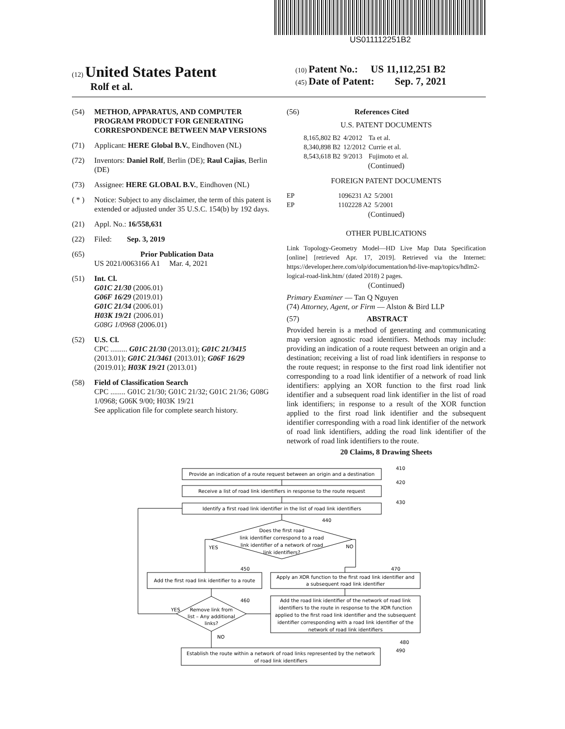US011112251B2
(12) United States Patent
Rolf et al.
(10) Patent No.: US 11,112,251 B2
(45) Date of Patent: Sep. 7, 2021
(54) METHOD, APPARATUS, AND COMPUTER PROGRAM PRODUCT FOR GENERATING CORRESPONDENCE BETWEEN MAP VERSIONS
(71) Applicant: HERE Global B.V., Eindhoven (NL)
(72) Inventors: Daniel Rolf, Berlin (DE); Raul Cajias, Berlin (DE)
(73) Assignee: HERE GLOBAL B.V., Eindhoven (NL)
( * ) Notice: Subject to any disclaimer, the term of this patent is extended or adjusted under 35 U.S.C. 154(b) by 192 days.
(21) Appl. No.: 16/558,631
(22) Filed: Sep. 3, 2019
(65) Prior Publication Data
US 2021/0063166 A1 Mar. 4, 2021
(51) Int. Cl.
G01C 21/30 (2006.01)
G06F 16/29 (2019.01)
G01C 21/34 (2006.01)
H03K 19/21 (2006.01)
G08G 1/0968 (2006.01)
(52) U.S. Cl.
CPC ......... G01C 21/30 (2013.01); G01C 21/3415 (2013.01); G01C 21/3461 (2013.01); G06F 16/29 (2019.01); H03K 19/21 (2013.01)
(58) Field of Classification Search
CPC ........ G01C 21/30; G01C 21/32; G01C 21/36; G08G 1/0968; G06K 9/00; H03K 19/21
See application file for complete search history.
(56) References Cited
U.S. PATENT DOCUMENTS
| 8,165,802 B2 | 4/2012 | Ta et al. |
| 8,340,898 B2 | 12/2012 | Currie et al. |
| 8,543,618 B2 | 9/2013 | Fujimoto et al. |
(Continued)
FOREIGN PATENT DOCUMENTS
| EP | 1096231 A2 | 5/2001 |
| EP | 1102228 A2 | 5/2001 |
(Continued)
OTHER PUBLICATIONS
Link Topology-Geometry Model—HD Live Map Data Specification [online] [retrieved Apr. 17, 2019]. Retrieved via the Internet: https://developer.here.com/olp/documentation/hd-live-map/topics/hdlm2-logical-road-link.htm/ (dated 2018) 2 pages.
(Continued)
Primary Examiner — Tan Q Nguyen
(74) Attorney, Agent, or Firm — Alston & Bird LLP
(57) ABSTRACT
Provided herein is a method of generating and communicating map version agnostic road identifiers. Methods may include: providing an indication of a route request between an origin and a destination; receiving a list of road link identifiers in response to the route request; in response to the first road link identifier not corresponding to a road link identifier of a network of road link identifiers: applying an XOR function to the first road link identifier and a subsequent road link identifier in the list of road link identifiers; in response to a result of the XOR function applied to the first road link identifier and the subsequent identifier corresponding with a road link identifier of the network of road link identifiers, adding the road link identifier of the network of road link identifiers to the route.
20 Claims, 8 Drawing Sheets
Provide an indication of a route request between an origin and a destination
Receive a list of road link identifiers in response to the route request
Identify a first road link identifier in the list of road link identifiers
Does the first road
link identifier correspond to a road
link identifier of a network of road
link identifiers?
Add the first road link identifier to a route
Apply an XOR function to the first road link identifier and
a subsequent road link identifier
Remove link from
list – Any additional
links?
Add the road link identifier of the network of road link
identifiers to the route in response to the XOR function
applied to the first road link identifier and the subsequent
identifier corresponding with a road link identifier of the
network of road link identifiers
Establish the route within a network of road links represented by the network
of road link identifiers
YES
NO
YES
NO
410
420
430
440
450
470
460
480
490